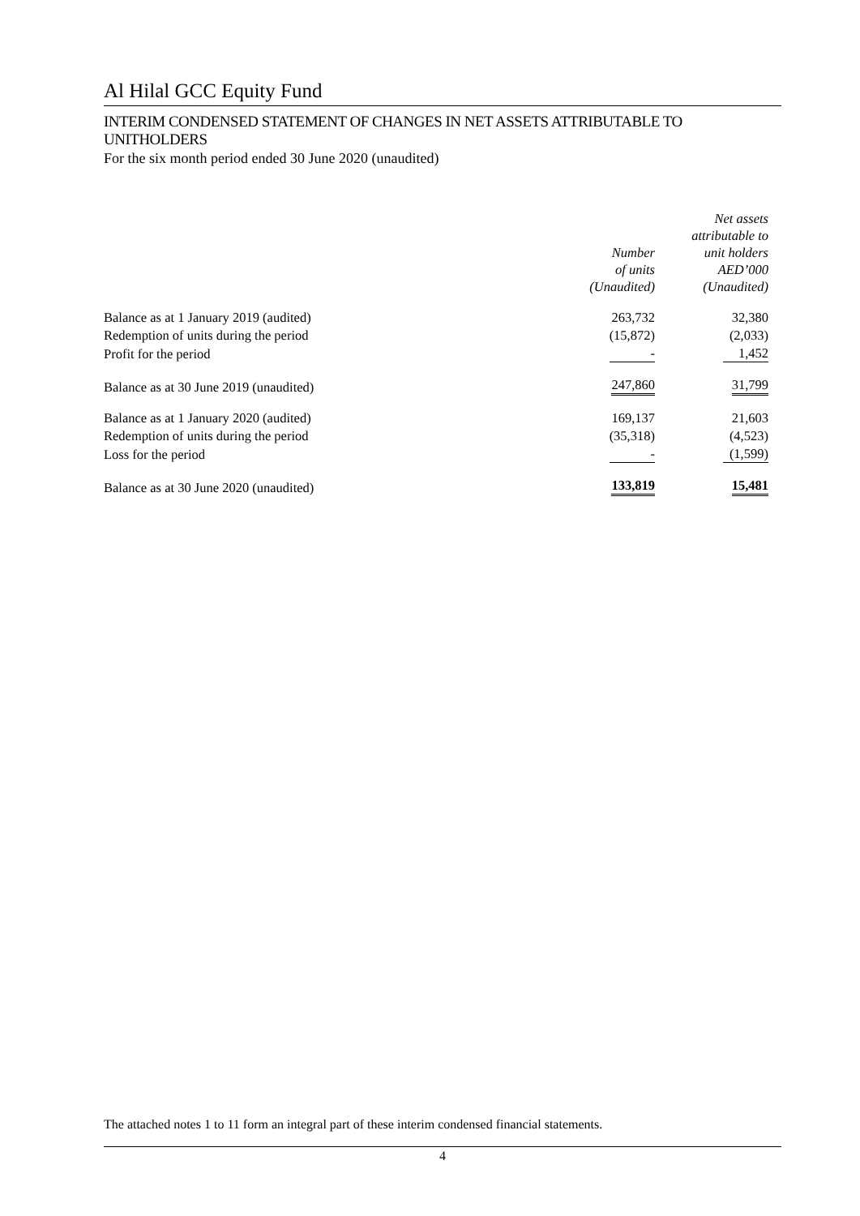Al Hilal GCC Equity Fund
INTERIM CONDENSED STATEMENT OF CHANGES IN NET ASSETS ATTRIBUTABLE TO UNITHOLDERS
For the six month period ended 30 June 2020 (unaudited)
| | Number of units (Unaudited) | Net assets attributable to unit holders AED’000 (Unaudited) |
| --- | --- | --- |
| Balance as at 1 January 2019 (audited) | 263,732 | 32,380 |
| Redemption of units during the period | (15,872) | (2,033) |
| Profit for the period | - | 1,452 |
| Balance as at 30 June 2019 (unaudited) | 247,860 | 31,799 |
| Balance as at 1 January 2020 (audited) | 169,137 | 21,603 |
| Redemption of units during the period | (35,318) | (4,523) |
| Loss for the period | - | (1,599) |
| Balance as at 30 June 2020 (unaudited) | 133,819 | 15,481 |
The attached notes 1 to 11 form an integral part of these interim condensed financial statements.
4